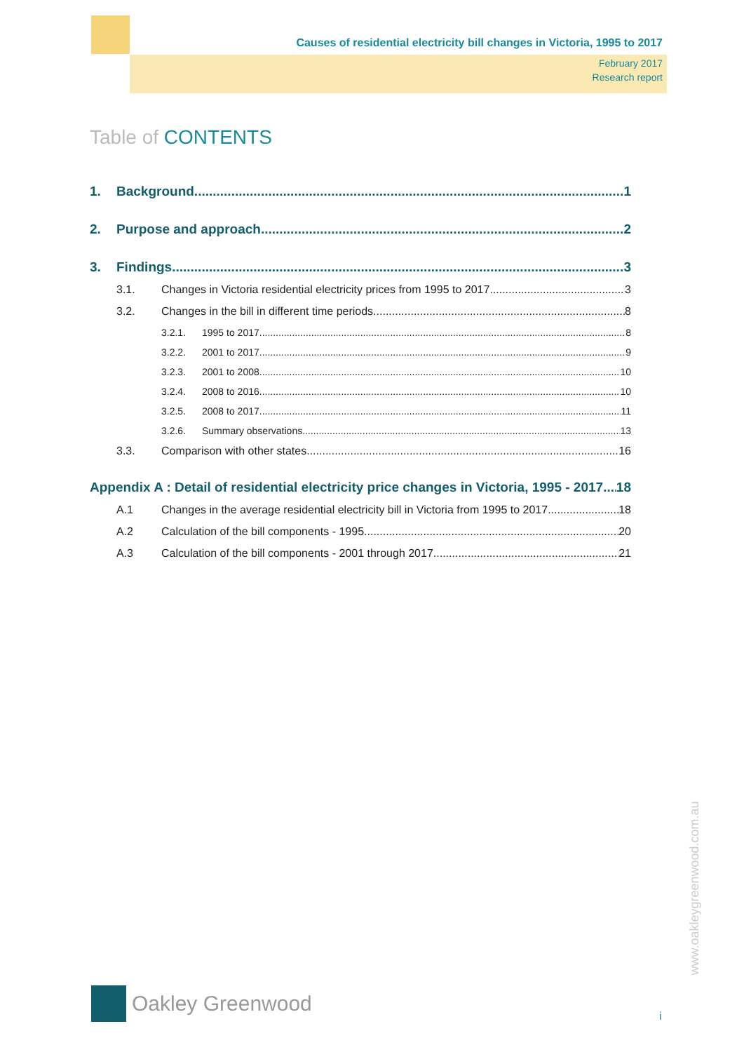Causes of residential electricity bill changes in Victoria, 1995 to 2017
February 2017
Research report
Table of CONTENTS
1. Background 1
2. Purpose and approach 2
3. Findings 3
3.1. Changes in Victoria residential electricity prices from 1995 to 2017 3
3.2. Changes in the bill in different time periods 8
3.2.1. 1995 to 2017 8
3.2.2. 2001 to 2017 9
3.2.3. 2001 to 2008 10
3.2.4. 2008 to 2016 10
3.2.5. 2008 to 2017 11
3.2.6. Summary observations 13
3.3. Comparison with other states 16
Appendix A : Detail of residential electricity price changes in Victoria, 1995 - 2017 18
A.1 Changes in the average residential electricity bill in Victoria from 1995 to 2017 18
A.2 Calculation of the bill components - 1995 20
A.3 Calculation of the bill components - 2001 through 2017 21
Oakley Greenwood
www.oakleygreenwood.com.au
i